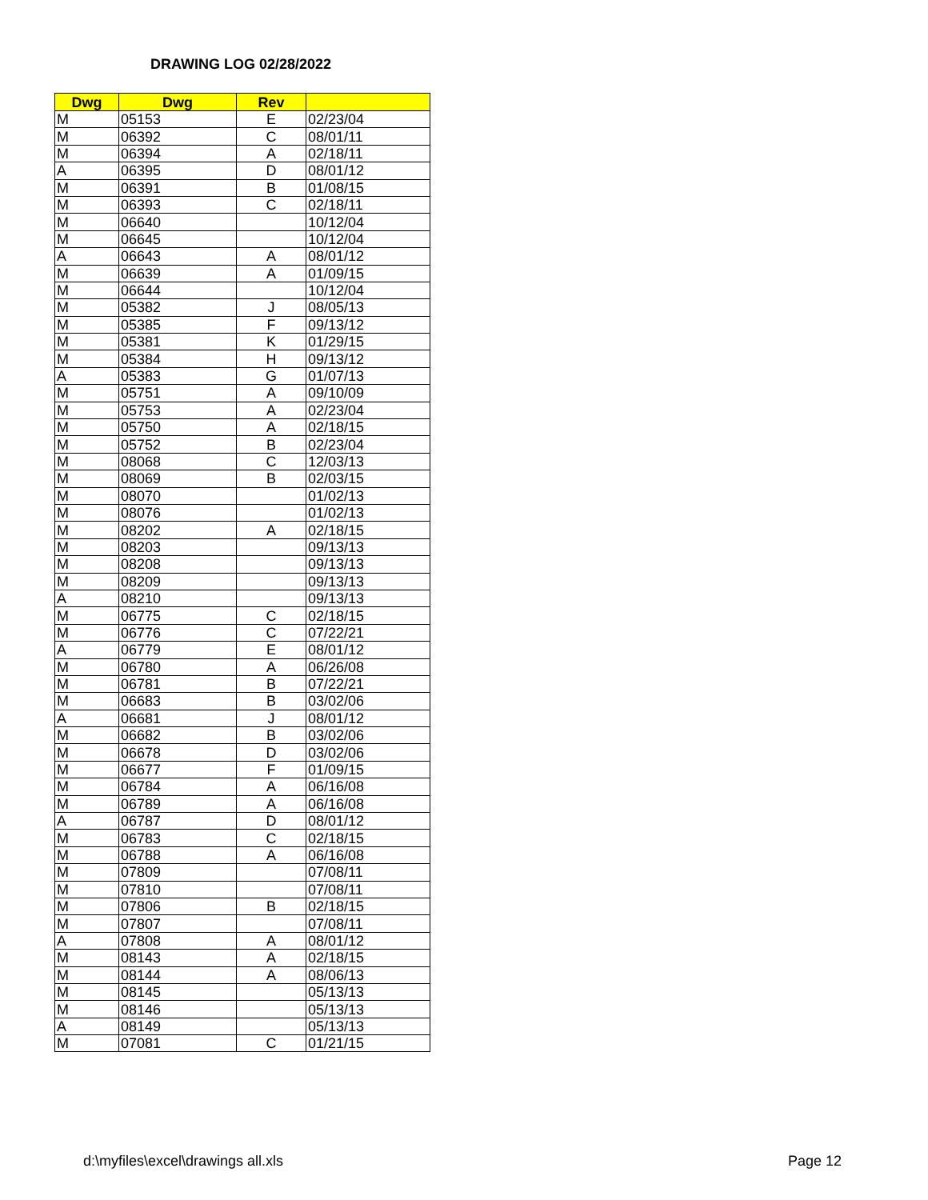DRAWING LOG 02/28/2022
| Dwg | Dwg | Rev | |
| --- | --- | --- | --- |
| M | 05153 | E | 02/23/04 |
| M | 06392 | C | 08/01/11 |
| M | 06394 | A | 02/18/11 |
| A | 06395 | D | 08/01/12 |
| M | 06391 | B | 01/08/15 |
| M | 06393 | C | 02/18/11 |
| M | 06640 | | 10/12/04 |
| M | 06645 | | 10/12/04 |
| A | 06643 | A | 08/01/12 |
| M | 06639 | A | 01/09/15 |
| M | 06644 | | 10/12/04 |
| M | 05382 | J | 08/05/13 |
| M | 05385 | F | 09/13/12 |
| M | 05381 | K | 01/29/15 |
| M | 05384 | H | 09/13/12 |
| A | 05383 | G | 01/07/13 |
| M | 05751 | A | 09/10/09 |
| M | 05753 | A | 02/23/04 |
| M | 05750 | A | 02/18/15 |
| M | 05752 | B | 02/23/04 |
| M | 08068 | C | 12/03/13 |
| M | 08069 | B | 02/03/15 |
| M | 08070 | | 01/02/13 |
| M | 08076 | | 01/02/13 |
| M | 08202 | A | 02/18/15 |
| M | 08203 | | 09/13/13 |
| M | 08208 | | 09/13/13 |
| M | 08209 | | 09/13/13 |
| A | 08210 | | 09/13/13 |
| M | 06775 | C | 02/18/15 |
| M | 06776 | C | 07/22/21 |
| A | 06779 | E | 08/01/12 |
| M | 06780 | A | 06/26/08 |
| M | 06781 | B | 07/22/21 |
| M | 06683 | B | 03/02/06 |
| A | 06681 | J | 08/01/12 |
| M | 06682 | B | 03/02/06 |
| M | 06678 | D | 03/02/06 |
| M | 06677 | F | 01/09/15 |
| M | 06784 | A | 06/16/08 |
| M | 06789 | A | 06/16/08 |
| A | 06787 | D | 08/01/12 |
| M | 06783 | C | 02/18/15 |
| M | 06788 | A | 06/16/08 |
| M | 07809 | | 07/08/11 |
| M | 07810 | | 07/08/11 |
| M | 07806 | B | 02/18/15 |
| M | 07807 | | 07/08/11 |
| A | 07808 | A | 08/01/12 |
| M | 08143 | A | 02/18/15 |
| M | 08144 | A | 08/06/13 |
| M | 08145 | | 05/13/13 |
| M | 08146 | | 05/13/13 |
| A | 08149 | | 05/13/13 |
| M | 07081 | C | 01/21/15 |
d:\myfiles\excel\drawings all.xls
Page 12